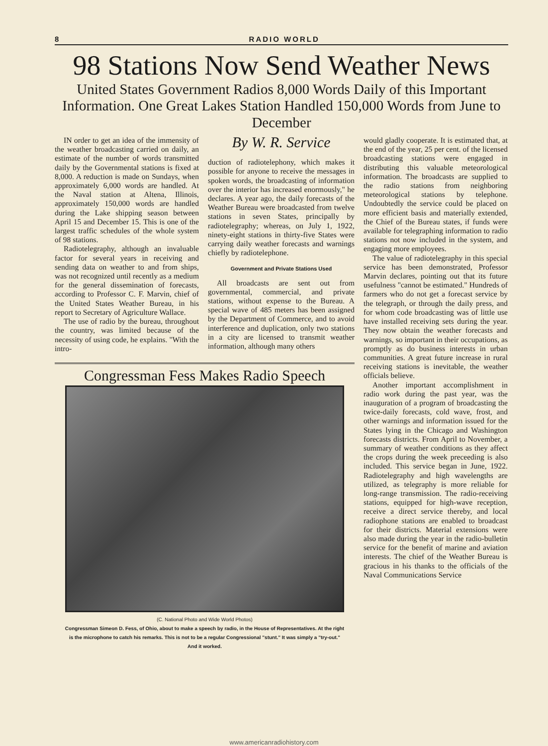8 RADIO WORLD
98 Stations Now Send Weather News
United States Government Radios 8,000 Words Daily of this Important Information. One Great Lakes Station Handled 150,000 Words from June to December
IN order to get an idea of the immensity of the weather broadcasting carried on daily, an estimate of the number of words transmitted daily by the Governmental stations is fixed at 8,000. A reduction is made on Sundays, when approximately 6,000 words are handled. At the Naval station at Altena, Illinois, approximately 150,000 words are handled during the Lake shipping season between April 15 and December 15. This is one of the largest traffic schedules of the whole system of 98 stations.
Radiotelegraphy, although an invaluable factor for several years in receiving and sending data on weather to and from ships, was not recognized until recently as a medium for the general dissemination of forecasts, according to Professor C. F. Marvin, chief of the United States Weather Bureau, in his report to Secretary of Agriculture Wallace.
The use of radio by the bureau, throughout the country, was limited because of the necessity of using code, he explains. "With the intro-
By W. R. Service
duction of radiotelephony, which makes it possible for anyone to receive the messages in spoken words, the broadcasting of information over the interior has increased enormously," he declares. A year ago, the daily forecasts of the Weather Bureau were broadcasted from twelve stations in seven States, principally by radiotelegraphy; whereas, on July 1, 1922, ninety-eight stations in thirty-five States were carrying daily weather forecasts and warnings chiefly by radiotelephone.
Government and Private Stations Used
All broadcasts are sent out from governmental, commercial, and private stations, without expense to the Bureau. A special wave of 485 meters has been assigned by the Department of Commerce, and to avoid interference and duplication, only two stations in a city are licensed to transmit weather information, although many others
Congressman Fess Makes Radio Speech
(C. National Photo and Wide World Photos)
Congressman Simeon D. Fess, of Ohio, about to make a speech by radio, in the House of Representatives. At the right is the microphone to catch his remarks. This is not to be a regular Congressional "stunt." It was simply a "try-out." And it worked.
would gladly cooperate. It is estimated that, at the end of the year, 25 per cent. of the licensed broadcasting stations were engaged in distributing this valuable meteorological information. The broadcasts are supplied to the radio stations from neighboring meteorological stations by telephone. Undoubtedly the service could be placed on more efficient basis and materially extended, the Chief of the Bureau states, if funds were available for telegraphing information to radio stations not now included in the system, and engaging more employees.
The value of radiotelegraphy in this special service has been demonstrated, Professor Marvin declares, pointing out that its future usefulness "cannot be estimated." Hundreds of farmers who do not get a forecast service by the telegraph, or through the daily press, and for whom code broadcasting was of little use have installed receiving sets during the year. They now obtain the weather forecasts and warnings, so important in their occupations, as promptly as do business interests in urban communities. A great future increase in rural receiving stations is inevitable, the weather officials believe.
Another important accomplishment in radio work during the past year, was the inauguration of a program of broadcasting the twice-daily forecasts, cold wave, frost, and other warnings and information issued for the States lying in the Chicago and Washington forecasts districts. From April to November, a summary of weather conditions as they affect the crops during the week preceeding is also included. This service began in June, 1922. Radiotelegraphy and high wavelengths are utilized, as telegraphy is more reliable for long-range transmission. The radio-receiving stations, equipped for high-wave reception, receive a direct service thereby, and local radiophone stations are enabled to broadcast for their districts. Material extensions were also made during the year in the radio-bulletin service for the benefit of marine and aviation interests. The chief of the Weather Bureau is gracious in his thanks to the officials of the Naval Communications Service
www.americanradiohistory.com